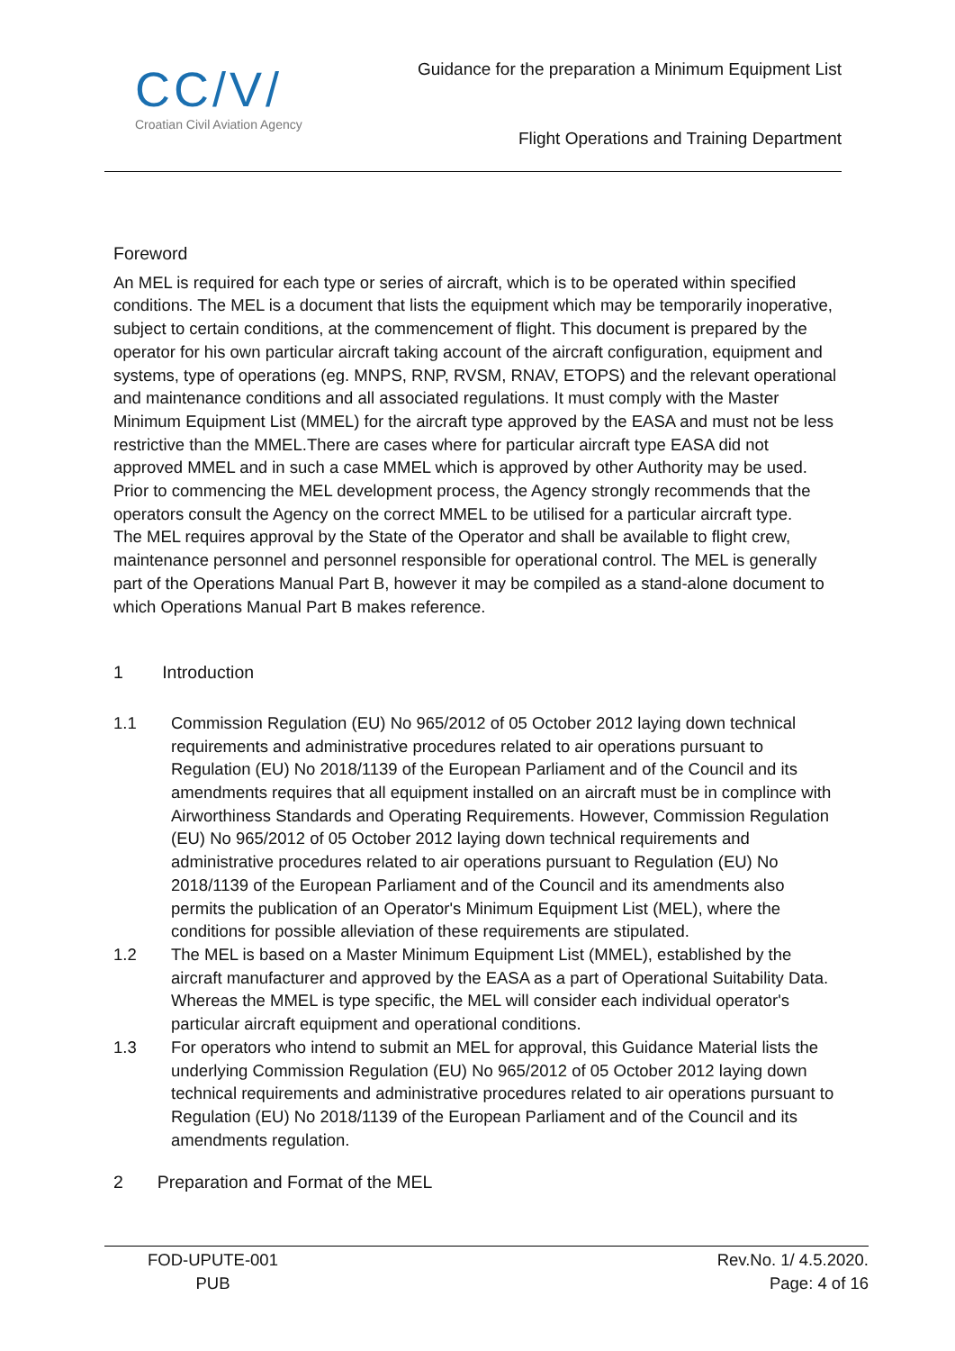CC/V/
Croatian Civil Aviation Agency
Guidance for the preparation a Minimum Equipment List
Flight Operations and Training Department
Foreword
An MEL is required for each type or series of aircraft, which is to be operated within specified conditions. The MEL is a document that lists the equipment which may be temporarily inoperative, subject to certain conditions, at the commencement of flight. This document is prepared by the operator for his own particular aircraft taking account of the aircraft configuration, equipment and systems, type of operations (eg. MNPS, RNP, RVSM, RNAV, ETOPS) and the relevant operational and maintenance conditions and all associated regulations. It must comply with the Master Minimum Equipment List (MMEL) for the aircraft type approved by the EASA and must not be less restrictive than the MMEL.There are cases where for particular aircraft type EASA did not approved MMEL and in such a case MMEL which is approved by other Authority may be used.
Prior to commencing the MEL development process, the Agency strongly recommends that the operators consult the Agency on the correct MMEL to be utilised for a particular aircraft type.
The MEL requires approval by the State of the Operator and shall be available to flight crew, maintenance personnel and personnel responsible for operational control. The MEL is generally part of the Operations Manual Part B, however it may be compiled as a stand-alone document to which Operations Manual Part B makes reference.
1 Introduction
1.1 Commission Regulation (EU) No 965/2012 of 05 October 2012 laying down technical requirements and administrative procedures related to air operations pursuant to Regulation (EU) No 2018/1139 of the European Parliament and of the Council and its amendments requires that all equipment installed on an aircraft must be in complince with Airworthiness Standards and Operating Requirements. However, Commission Regulation (EU) No 965/2012 of 05 October 2012 laying down technical requirements and administrative procedures related to air operations pursuant to Regulation (EU) No 2018/1139 of the European Parliament and of the Council and its amendments also permits the publication of an Operator's Minimum Equipment List (MEL), where the conditions for possible alleviation of these requirements are stipulated.
1.2 The MEL is based on a Master Minimum Equipment List (MMEL), established by the aircraft manufacturer and approved by the EASA as a part of Operational Suitability Data. Whereas the MMEL is type specific, the MEL will consider each individual operator's particular aircraft equipment and operational conditions.
1.3 For operators who intend to submit an MEL for approval, this Guidance Material lists the underlying Commission Regulation (EU) No 965/2012 of 05 October 2012 laying down technical requirements and administrative procedures related to air operations pursuant to Regulation (EU) No 2018/1139 of the European Parliament and of the Council and its amendments regulation.
2 Preparation and Format of the MEL
FOD-UPUTE-001
PUB
Rev.No. 1/ 4.5.2020.
Page: 4 of 16